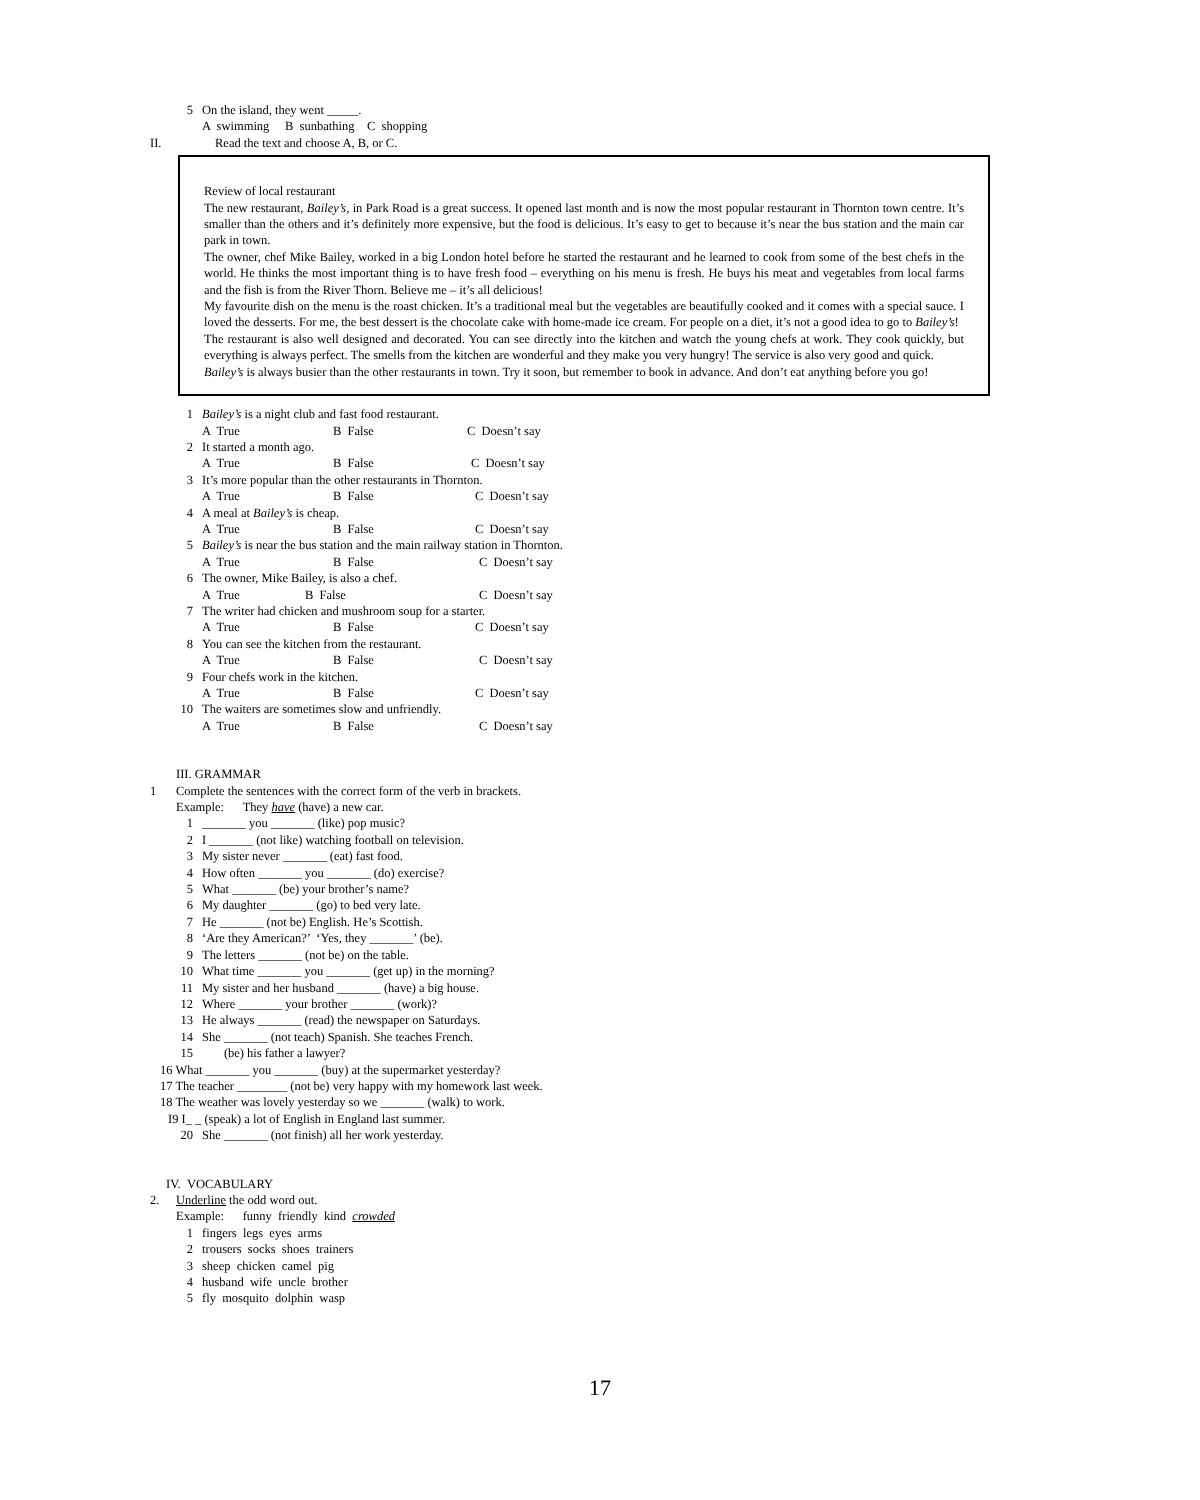5 On the island, they went _____.
A swimming B sunbathing C shopping
II. Read the text and choose A, B, or C.
Review of local restaurant
The new restaurant, Bailey’s, in Park Road is a great success. It opened last month and is now the most popular restaurant in Thornton town centre. It’s smaller than the others and it’s definitely more expensive, but the food is delicious. It’s easy to get to because it’s near the bus station and the main car park in town.
The owner, chef Mike Bailey, worked in a big London hotel before he started the restaurant and he learned to cook from some of the best chefs in the world. He thinks the most important thing is to have fresh food – everything on his menu is fresh. He buys his meat and vegetables from local farms and the fish is from the River Thorn. Believe me – it’s all delicious!
My favourite dish on the menu is the roast chicken. It’s a traditional meal but the vegetables are beautifully cooked and it comes with a special sauce. I loved the desserts. For me, the best dessert is the chocolate cake with home-made ice cream. For people on a diet, it’s not a good idea to go to Bailey’s!
The restaurant is also well designed and decorated. You can see directly into the kitchen and watch the young chefs at work. They cook quickly, but everything is always perfect. The smells from the kitchen are wonderful and they make you very hungry! The service is also very good and quick.
Bailey’s is always busier than the other restaurants in town. Try it soon, but remember to book in advance. And don’t eat anything before you go!
1 Bailey’s is a night club and fast food restaurant.
A True B False C Doesn’t say
2 It started a month ago.
A True B False C Doesn’t say
3 It’s more popular than the other restaurants in Thornton.
A True B False C Doesn’t say
4 A meal at Bailey’s is cheap.
A True B False C Doesn’t say
5 Bailey’s is near the bus station and the main railway station in Thornton.
A True B False C Doesn’t say
6 The owner, Mike Bailey, is also a chef.
A True B False C Doesn’t say
7 The writer had chicken and mushroom soup for a starter.
A True B False C Doesn’t say
8 You can see the kitchen from the restaurant.
A True B False C Doesn’t say
9 Four chefs work in the kitchen.
A True B False C Doesn’t say
10 The waiters are sometimes slow and unfriendly.
A True B False C Doesn’t say
III. GRAMMAR
1 Complete the sentences with the correct form of the verb in brackets.
Example: They have (have) a new car.
1 _______ you _______ (like) pop music?
2 I _______ (not like) watching football on television.
3 My sister never _______ (eat) fast food.
4 How often _______ you _______ (do) exercise?
5 What _______ (be) your brother’s name?
6 My daughter _______ (go) to bed very late.
7 He _______ (not be) English. He’s Scottish.
8 ‘Are they American?’ ‘Yes, they _______’ (be).
9 The letters _______ (not be) on the table.
10 What time _______ you _______ (get up) in the morning?
11 My sister and her husband _______ (have) a big house.
12 Where _______ your brother _______ (work)?
13 He always _______ (read) the newspaper on Saturdays.
14 She _______ (not teach) Spanish. She teaches French.
15 (be) his father a lawyer?
16 What _______ you _______ (buy) at the supermarket yesterday?
17 The teacher ________ (not be) very happy with my homework last week.
18 The weather was lovely yesterday so we _______ (walk) to work.
I9 I_ _ (speak) a lot of English in England last summer.
20 She _______ (not finish) all her work yesterday.
IV. VOCABULARY
2. Underline the odd word out.
Example: funny friendly kind crowded
1 fingers legs eyes arms
2 trousers socks shoes trainers
3 sheep chicken camel pig
4 husband wife uncle brother
5 fly mosquito dolphin wasp
17